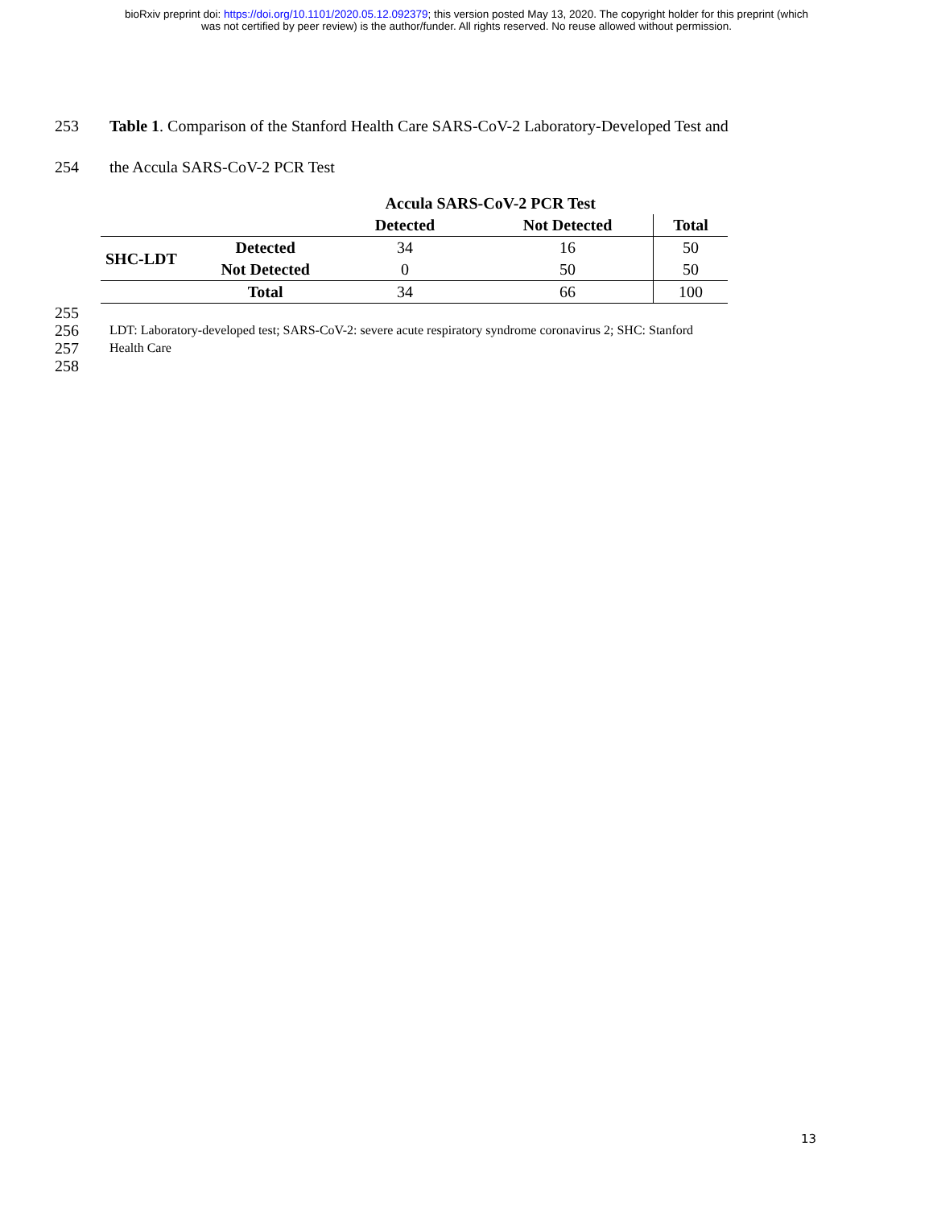bioRxiv preprint doi: https://doi.org/10.1101/2020.05.12.092379; this version posted May 13, 2020. The copyright holder for this preprint (which
was not certified by peer review) is the author/funder. All rights reserved. No reuse allowed without permission.
253 Table 1. Comparison of the Stanford Health Care SARS-CoV-2 Laboratory-Developed Test and
254 the Accula SARS-CoV-2 PCR Test
| | | Accula SARS-CoV-2 PCR Test | | |
| --- | --- | --- | --- | --- |
| | | Detected | Not Detected | Total |
| SHC-LDT | Detected | 34 | 16 | 50 |
| | Not Detected | 0 | 50 | 50 |
| | Total | 34 | 66 | 100 |
255
256 LDT: Laboratory-developed test; SARS-CoV-2: severe acute respiratory syndrome coronavirus 2; SHC: Stanford
257 Health Care
258
13